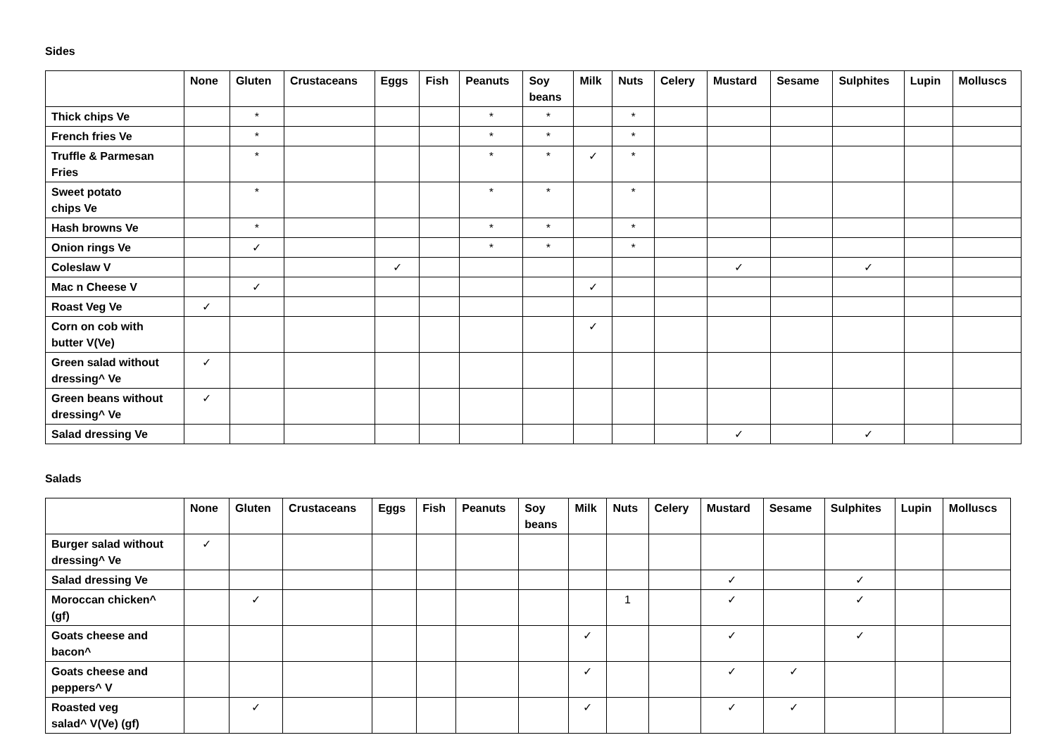Sides
| | None | Gluten | Crustaceans | Eggs | Fish | Peanuts | Soy beans | Milk | Nuts | Celery | Mustard | Sesame | Sulphites | Lupin | Molluscs |
| --- | --- | --- | --- | --- | --- | --- | --- | --- | --- | --- | --- | --- | --- | --- | --- |
| Thick chips Ve | | * | | | | * | * | | * | | | | | | |
| French fries Ve | | * | | | | * | * | | * | | | | | | |
| Truffle & Parmesan Fries | | * | | | | * | * | ✓ | * | | | | | | |
| Sweet potato chips Ve | | * | | | | * | * | | * | | | | | | |
| Hash browns Ve | | * | | | | * | * | | * | | | | | | |
| Onion rings Ve | | ✓ | | | | * | * | | * | | | | | | |
| Coleslaw V | | | | ✓ | | | | | | | ✓ | | ✓ | | |
| Mac n Cheese V | | ✓ | | | | | | ✓ | | | | | | | |
| Roast Veg Ve | ✓ | | | | | | | | | | | | | | |
| Corn on cob with butter V(Ve) | | | | | | | | ✓ | | | | | | | |
| Green salad without dressing^ Ve | ✓ | | | | | | | | | | | | | | |
| Green beans without dressing^ Ve | ✓ | | | | | | | | | | | | | | |
| Salad dressing Ve | | | | | | | | | | | ✓ | | ✓ | | |
Salads
| | None | Gluten | Crustaceans | Eggs | Fish | Peanuts | Soy beans | Milk | Nuts | Celery | Mustard | Sesame | Sulphites | Lupin | Molluscs |
| --- | --- | --- | --- | --- | --- | --- | --- | --- | --- | --- | --- | --- | --- | --- | --- |
| Burger salad without dressing^ Ve | ✓ | | | | | | | | | | | | | | |
| Salad dressing Ve | | | | | | | | | | | ✓ | | ✓ | | |
| Moroccan chicken^ (gf) | | ✓ | | | | | | | 1 | | ✓ | | ✓ | | |
| Goats cheese and bacon^ | | | | | | | | ✓ | | | ✓ | | ✓ | | |
| Goats cheese and peppers^ V | | | | | | | | ✓ | | | ✓ | ✓ | | | |
| Roasted veg salad^ V(Ve) (gf) | | ✓ | | | | | | ✓ | | | ✓ | ✓ | | | |